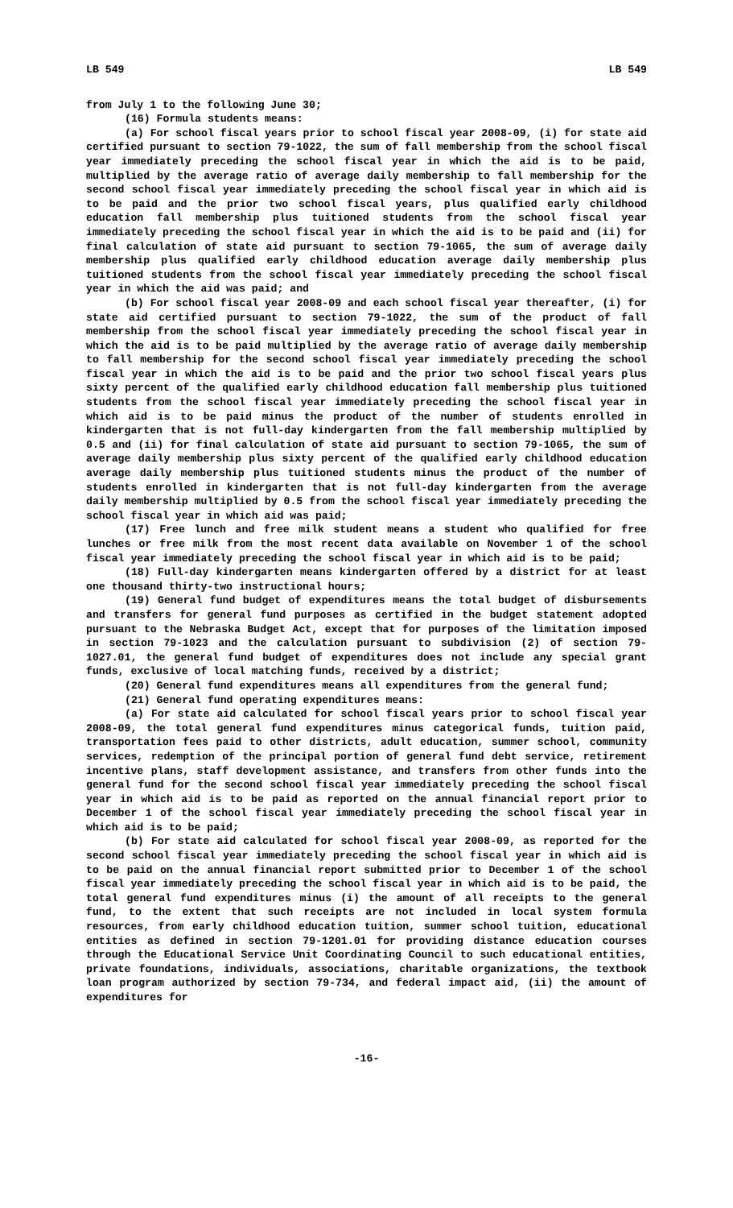LB 549 LB 549
from July 1 to the following June 30;
(16) Formula students means:
(a) For school fiscal years prior to school fiscal year 2008-09, (i) for state aid certified pursuant to section 79-1022, the sum of fall membership from the school fiscal year immediately preceding the school fiscal year in which the aid is to be paid, multiplied by the average ratio of average daily membership to fall membership for the second school fiscal year immediately preceding the school fiscal year in which aid is to be paid and the prior two school fiscal years, plus qualified early childhood education fall membership plus tuitioned students from the school fiscal year immediately preceding the school fiscal year in which the aid is to be paid and (ii) for final calculation of state aid pursuant to section 79-1065, the sum of average daily membership plus qualified early childhood education average daily membership plus tuitioned students from the school fiscal year immediately preceding the school fiscal year in which the aid was paid; and
(b) For school fiscal year 2008-09 and each school fiscal year thereafter, (i) for state aid certified pursuant to section 79-1022, the sum of the product of fall membership from the school fiscal year immediately preceding the school fiscal year in which the aid is to be paid multiplied by the average ratio of average daily membership to fall membership for the second school fiscal year immediately preceding the school fiscal year in which the aid is to be paid and the prior two school fiscal years plus sixty percent of the qualified early childhood education fall membership plus tuitioned students from the school fiscal year immediately preceding the school fiscal year in which aid is to be paid minus the product of the number of students enrolled in kindergarten that is not full-day kindergarten from the fall membership multiplied by 0.5 and (ii) for final calculation of state aid pursuant to section 79-1065, the sum of average daily membership plus sixty percent of the qualified early childhood education average daily membership plus tuitioned students minus the product of the number of students enrolled in kindergarten that is not full-day kindergarten from the average daily membership multiplied by 0.5 from the school fiscal year immediately preceding the school fiscal year in which aid was paid;
(17) Free lunch and free milk student means a student who qualified for free lunches or free milk from the most recent data available on November 1 of the school fiscal year immediately preceding the school fiscal year in which aid is to be paid;
(18) Full-day kindergarten means kindergarten offered by a district for at least one thousand thirty-two instructional hours;
(19) General fund budget of expenditures means the total budget of disbursements and transfers for general fund purposes as certified in the budget statement adopted pursuant to the Nebraska Budget Act, except that for purposes of the limitation imposed in section 79-1023 and the calculation pursuant to subdivision (2) of section 79-1027.01, the general fund budget of expenditures does not include any special grant funds, exclusive of local matching funds, received by a district;
(20) General fund expenditures means all expenditures from the general fund;
(21) General fund operating expenditures means:
(a) For state aid calculated for school fiscal years prior to school fiscal year 2008-09, the total general fund expenditures minus categorical funds, tuition paid, transportation fees paid to other districts, adult education, summer school, community services, redemption of the principal portion of general fund debt service, retirement incentive plans, staff development assistance, and transfers from other funds into the general fund for the second school fiscal year immediately preceding the school fiscal year in which aid is to be paid as reported on the annual financial report prior to December 1 of the school fiscal year immediately preceding the school fiscal year in which aid is to be paid;
(b) For state aid calculated for school fiscal year 2008-09, as reported for the second school fiscal year immediately preceding the school fiscal year in which aid is to be paid on the annual financial report submitted prior to December 1 of the school fiscal year immediately preceding the school fiscal year in which aid is to be paid, the total general fund expenditures minus (i) the amount of all receipts to the general fund, to the extent that such receipts are not included in local system formula resources, from early childhood education tuition, summer school tuition, educational entities as defined in section 79-1201.01 for providing distance education courses through the Educational Service Unit Coordinating Council to such educational entities, private foundations, individuals, associations, charitable organizations, the textbook loan program authorized by section 79-734, and federal impact aid, (ii) the amount of expenditures for
-16-